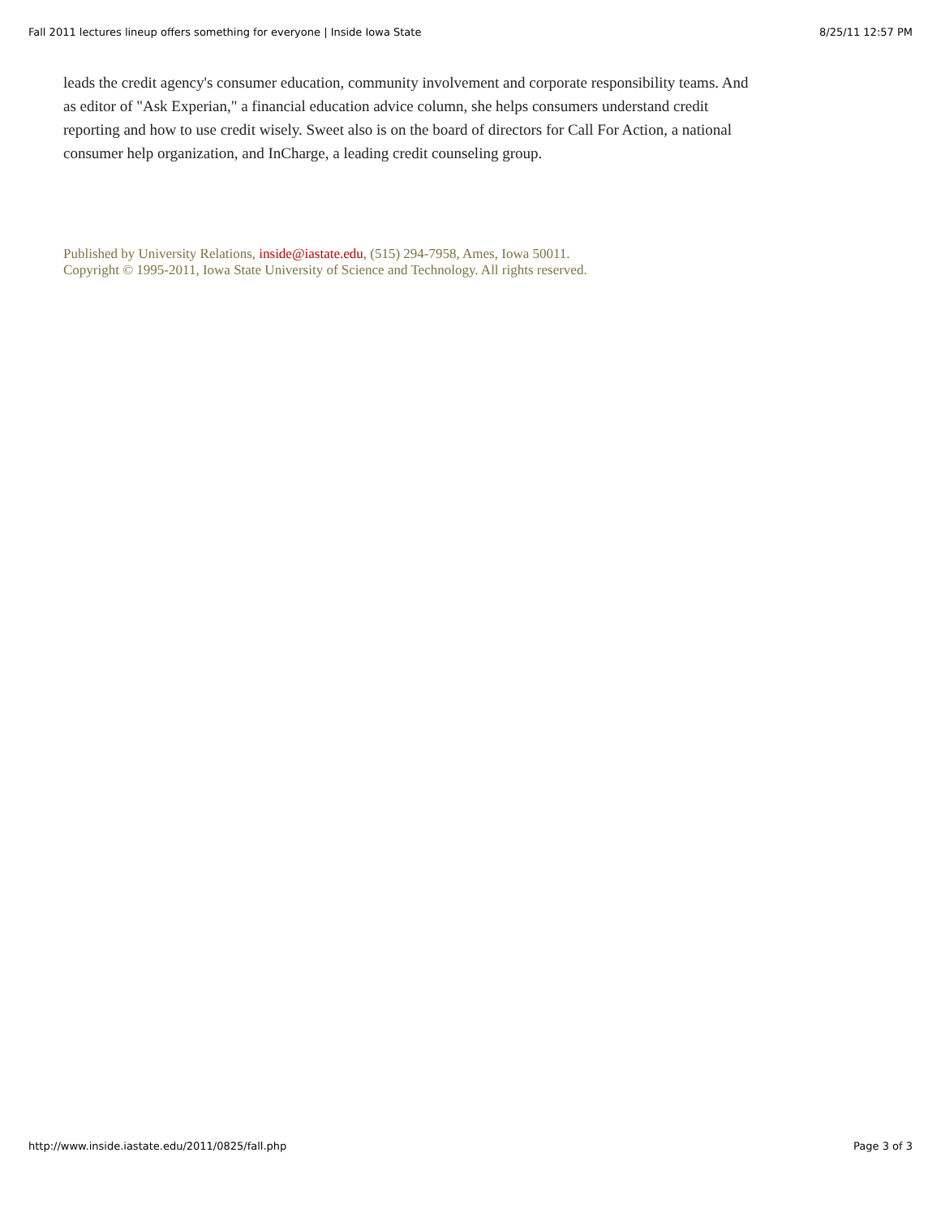Fall 2011 lectures lineup offers something for everyone | Inside Iowa State 8/25/11 12:57 PM
leads the credit agency's consumer education, community involvement and corporate responsibility teams. And as editor of "Ask Experian," a financial education advice column, she helps consumers understand credit reporting and how to use credit wisely. Sweet also is on the board of directors for Call For Action, a national consumer help organization, and InCharge, a leading credit counseling group.
Published by University Relations, inside@iastate.edu, (515) 294-7958, Ames, Iowa 50011.
Copyright © 1995-2011, Iowa State University of Science and Technology. All rights reserved.
http://www.inside.iastate.edu/2011/0825/fall.php Page 3 of 3